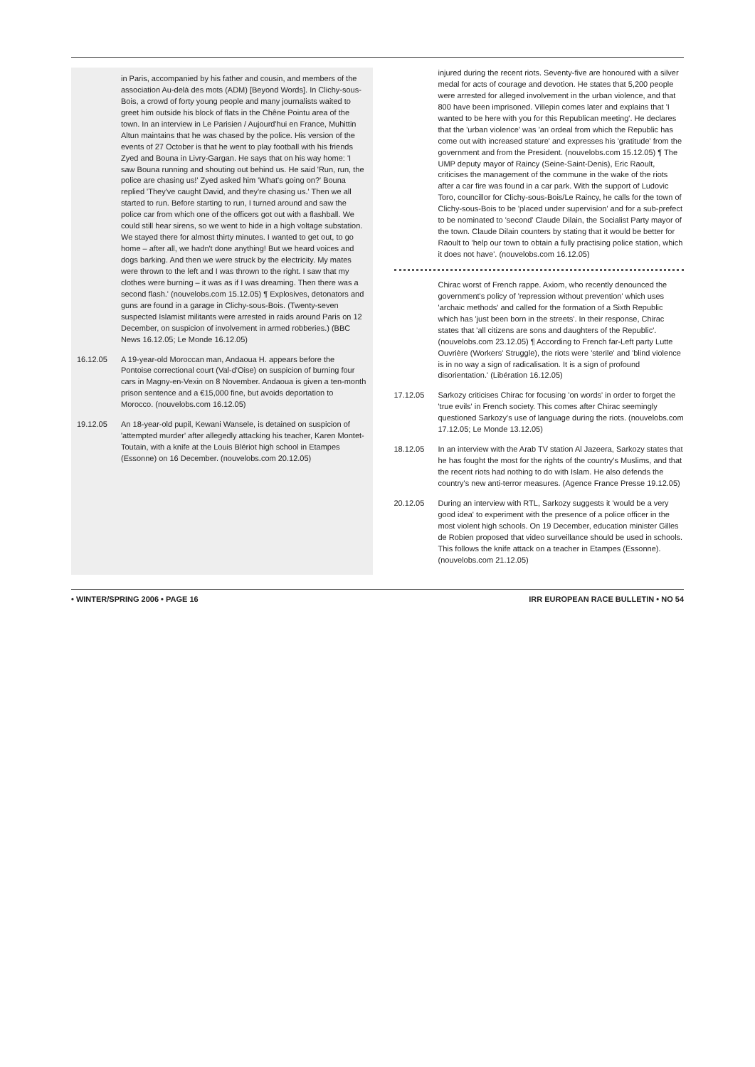in Paris, accompanied by his father and cousin, and members of the association Au-delà des mots (ADM) [Beyond Words]. In Clichy-sous-Bois, a crowd of forty young people and many journalists waited to greet him outside his block of flats in the Chêne Pointu area of the town. In an interview in Le Parisien / Aujourd'hui en France, Muhittin Altun maintains that he was chased by the police. His version of the events of 27 October is that he went to play football with his friends Zyed and Bouna in Livry-Gargan. He says that on his way home: 'I saw Bouna running and shouting out behind us. He said 'Run, run, the police are chasing us!' Zyed asked him 'What's going on?' Bouna replied 'They've caught David, and they're chasing us.' Then we all started to run. Before starting to run, I turned around and saw the police car from which one of the officers got out with a flashball. We could still hear sirens, so we went to hide in a high voltage substation. We stayed there for almost thirty minutes. I wanted to get out, to go home – after all, we hadn't done anything! But we heard voices and dogs barking. And then we were struck by the electricity. My mates were thrown to the left and I was thrown to the right. I saw that my clothes were burning – it was as if I was dreaming. Then there was a second flash.' (nouvelobs.com 15.12.05) ¶ Explosives, detonators and guns are found in a garage in Clichy-sous-Bois. (Twenty-seven suspected Islamist militants were arrested in raids around Paris on 12 December, on suspicion of involvement in armed robberies.) (BBC News 16.12.05; Le Monde 16.12.05)
16.12.05
A 19-year-old Moroccan man, Andaoua H. appears before the Pontoise correctional court (Val-d'Oise) on suspicion of burning four cars in Magny-en-Vexin on 8 November. Andaoua is given a ten-month prison sentence and a €15,000 fine, but avoids deportation to Morocco. (nouvelobs.com 16.12.05)
19.12.05
An 18-year-old pupil, Kewani Wansele, is detained on suspicion of 'attempted murder' after allegedly attacking his teacher, Karen Montet-Toutain, with a knife at the Louis Blériot high school in Etampes (Essonne) on 16 December. (nouvelobs.com 20.12.05)
injured during the recent riots. Seventy-five are honoured with a silver medal for acts of courage and devotion. He states that 5,200 people were arrested for alleged involvement in the urban violence, and that 800 have been imprisoned. Villepin comes later and explains that 'I wanted to be here with you for this Republican meeting'. He declares that the 'urban violence' was 'an ordeal from which the Republic has come out with increased stature' and expresses his 'gratitude' from the government and from the President. (nouvelobs.com 15.12.05) ¶ The UMP deputy mayor of Raincy (Seine-Saint-Denis), Eric Raoult, criticises the management of the commune in the wake of the riots after a car fire was found in a car park. With the support of Ludovic Toro, councillor for Clichy-sous-Bois/Le Raincy, he calls for the town of Clichy-sous-Bois to be 'placed under supervision' and for a sub-prefect to be nominated to 'second' Claude Dilain, the Socialist Party mayor of the town. Claude Dilain counters by stating that it would be better for Raoult to 'help our town to obtain a fully practising police station, which it does not have'. (nouvelobs.com 16.12.05)
Chirac worst of French rappe. Axiom, who recently denounced the government's policy of 'repression without prevention' which uses 'archaic methods' and called for the formation of a Sixth Republic which has 'just been born in the streets'. In their response, Chirac states that 'all citizens are sons and daughters of the Republic'. (nouvelobs.com 23.12.05) ¶ According to French far-Left party Lutte Ouvrière (Workers' Struggle), the riots were 'sterile' and 'blind violence is in no way a sign of radicalisation. It is a sign of profound disorientation.' (Libération 16.12.05)
17.12.05
Sarkozy criticises Chirac for focusing 'on words' in order to forget the 'true evils' in French society. This comes after Chirac seemingly questioned Sarkozy's use of language during the riots. (nouvelobs.com 17.12.05; Le Monde 13.12.05)
18.12.05
In an interview with the Arab TV station Al Jazeera, Sarkozy states that he has fought the most for the rights of the country's Muslims, and that the recent riots had nothing to do with Islam. He also defends the country's new anti-terror measures. (Agence France Presse 19.12.05)
20.12.05
During an interview with RTL, Sarkozy suggests it 'would be a very good idea' to experiment with the presence of a police officer in the most violent high schools. On 19 December, education minister Gilles de Robien proposed that video surveillance should be used in schools. This follows the knife attack on a teacher in Etampes (Essonne). (nouvelobs.com 21.12.05)
• WINTER/SPRING 2006 • PAGE 16 IRR EUROPEAN RACE BULLETIN • NO 54